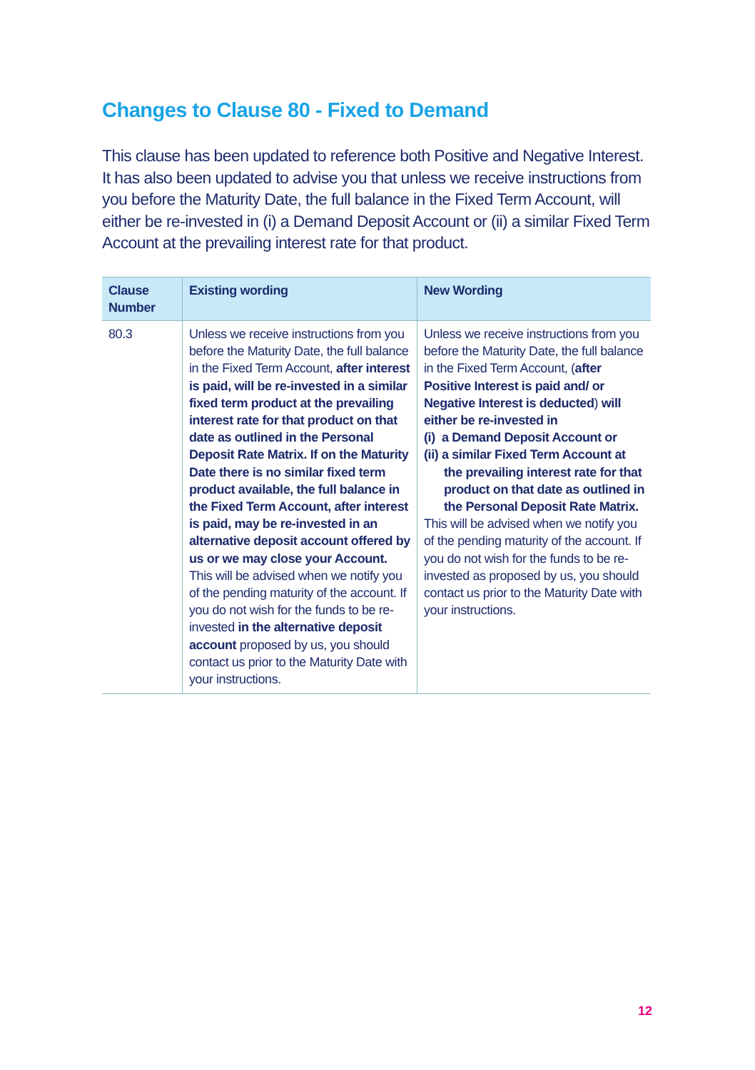Changes to Clause 80 - Fixed to Demand
This clause has been updated to reference both Positive and Negative Interest. It has also been updated to advise you that unless we receive instructions from you before the Maturity Date, the full balance in the Fixed Term Account, will either be re-invested in (i) a Demand Deposit Account or (ii) a similar Fixed Term Account at the prevailing interest rate for that product.
| Clause Number | Existing wording | New Wording |
| --- | --- | --- |
| 80.3 | Unless we receive instructions from you before the Maturity Date, the full balance in the Fixed Term Account, after interest is paid, will be re-invested in a similar fixed term product at the prevailing interest rate for that product on that date as outlined in the Personal Deposit Rate Matrix. If on the Maturity Date there is no similar fixed term product available, the full balance in the Fixed Term Account, after interest is paid, may be re-invested in an alternative deposit account offered by us or we may close your Account. This will be advised when we notify you of the pending maturity of the account. If you do not wish for the funds to be re-invested in the alternative deposit account proposed by us, you should contact us prior to the Maturity Date with your instructions. | Unless we receive instructions from you before the Maturity Date, the full balance in the Fixed Term Account, ( after Positive Interest is paid and/ or Negative Interest is deducted ) will either be re-invested in (i) a Demand Deposit Account or (ii) a similar Fixed Term Account at the prevailing interest rate for that product on that date as outlined in the Personal Deposit Rate Matrix. This will be advised when we notify you of the pending maturity of the account. If you do not wish for the funds to be re-invested as proposed by us, you should contact us prior to the Maturity Date with your instructions. |
12